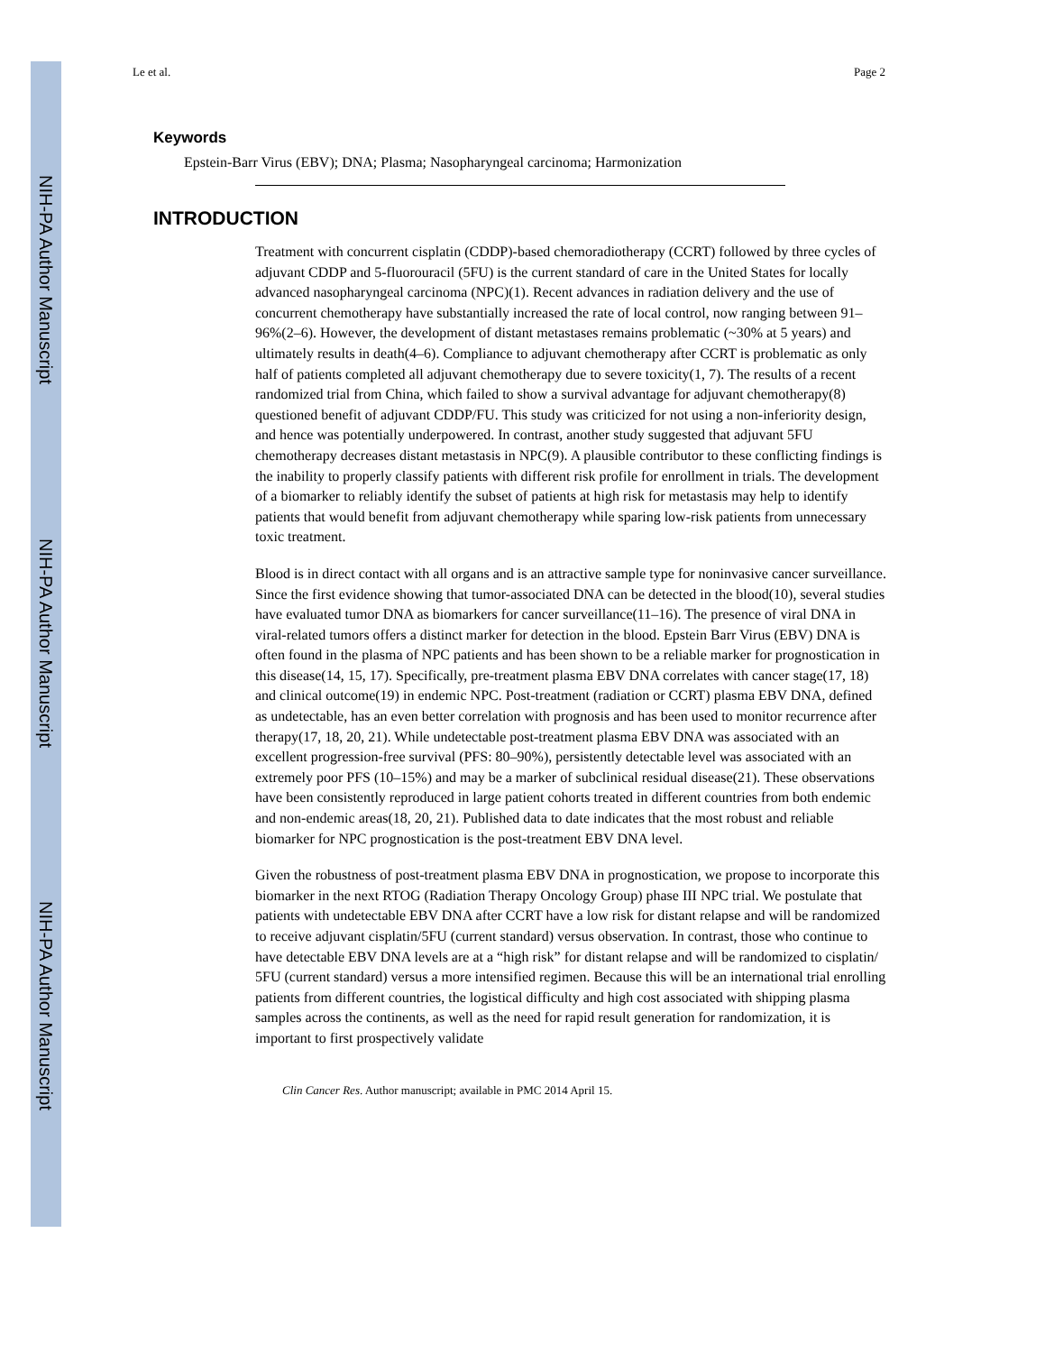NIH-PA Author Manuscript
NIH-PA Author Manuscript
NIH-PA Author Manuscript
Le et al. Page 2
Keywords
Epstein-Barr Virus (EBV); DNA; Plasma; Nasopharyngeal carcinoma; Harmonization
INTRODUCTION
Treatment with concurrent cisplatin (CDDP)-based chemoradiotherapy (CCRT) followed by three cycles of adjuvant CDDP and 5-fluorouracil (5FU) is the current standard of care in the United States for locally advanced nasopharyngeal carcinoma (NPC)(1). Recent advances in radiation delivery and the use of concurrent chemotherapy have substantially increased the rate of local control, now ranging between 91–96%(2–6). However, the development of distant metastases remains problematic (~30% at 5 years) and ultimately results in death(4–6). Compliance to adjuvant chemotherapy after CCRT is problematic as only half of patients completed all adjuvant chemotherapy due to severe toxicity(1, 7). The results of a recent randomized trial from China, which failed to show a survival advantage for adjuvant chemotherapy(8) questioned benefit of adjuvant CDDP/FU. This study was criticized for not using a non-inferiority design, and hence was potentially underpowered. In contrast, another study suggested that adjuvant 5FU chemotherapy decreases distant metastasis in NPC(9). A plausible contributor to these conflicting findings is the inability to properly classify patients with different risk profile for enrollment in trials. The development of a biomarker to reliably identify the subset of patients at high risk for metastasis may help to identify patients that would benefit from adjuvant chemotherapy while sparing low-risk patients from unnecessary toxic treatment.
Blood is in direct contact with all organs and is an attractive sample type for noninvasive cancer surveillance. Since the first evidence showing that tumor-associated DNA can be detected in the blood(10), several studies have evaluated tumor DNA as biomarkers for cancer surveillance(11–16). The presence of viral DNA in viral-related tumors offers a distinct marker for detection in the blood. Epstein Barr Virus (EBV) DNA is often found in the plasma of NPC patients and has been shown to be a reliable marker for prognostication in this disease(14, 15, 17). Specifically, pre-treatment plasma EBV DNA correlates with cancer stage(17, 18) and clinical outcome(19) in endemic NPC. Post-treatment (radiation or CCRT) plasma EBV DNA, defined as undetectable, has an even better correlation with prognosis and has been used to monitor recurrence after therapy(17, 18, 20, 21). While undetectable post-treatment plasma EBV DNA was associated with an excellent progression-free survival (PFS: 80–90%), persistently detectable level was associated with an extremely poor PFS (10–15%) and may be a marker of subclinical residual disease(21). These observations have been consistently reproduced in large patient cohorts treated in different countries from both endemic and non-endemic areas(18, 20, 21). Published data to date indicates that the most robust and reliable biomarker for NPC prognostication is the post-treatment EBV DNA level.
Given the robustness of post-treatment plasma EBV DNA in prognostication, we propose to incorporate this biomarker in the next RTOG (Radiation Therapy Oncology Group) phase III NPC trial. We postulate that patients with undetectable EBV DNA after CCRT have a low risk for distant relapse and will be randomized to receive adjuvant cisplatin/5FU (current standard) versus observation. In contrast, those who continue to have detectable EBV DNA levels are at a “high risk” for distant relapse and will be randomized to cisplatin/ 5FU (current standard) versus a more intensified regimen. Because this will be an international trial enrolling patients from different countries, the logistical difficulty and high cost associated with shipping plasma samples across the continents, as well as the need for rapid result generation for randomization, it is important to first prospectively validate
Clin Cancer Res. Author manuscript; available in PMC 2014 April 15.